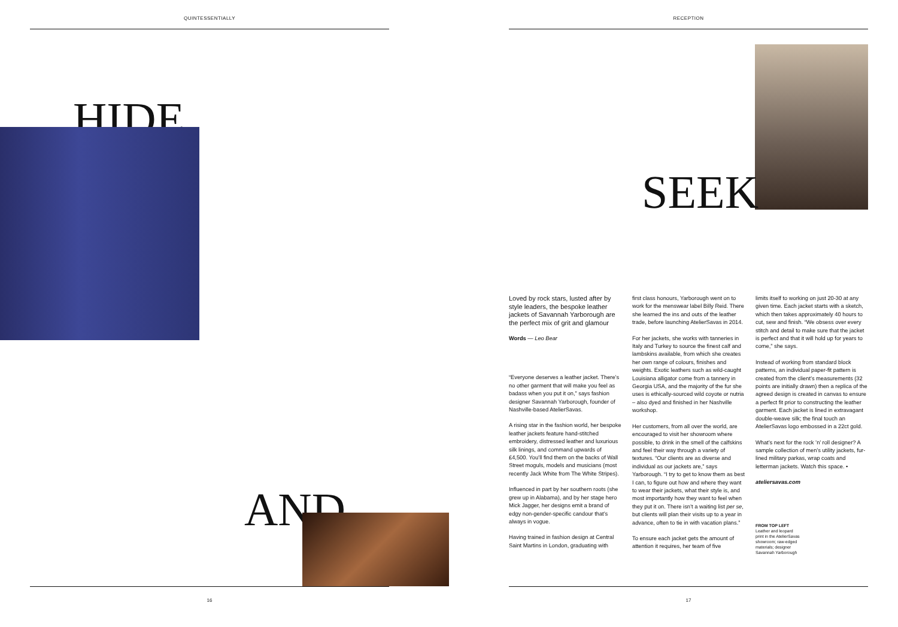QUINTESSENTIALLY
HIDE
AND
16
RECEPTION
SEEK
Loved by rock stars, lusted after by style leaders, the bespoke leather jackets of Savannah Yarborough are the perfect mix of grit and glamour
Words — Leo Bear
“Everyone deserves a leather jacket. There’s no other garment that will make you feel as badass when you put it on,” says fashion designer Savannah Yarborough, founder of Nashville-based AtelierSavas.
A rising star in the fashion world, her bespoke leather jackets feature hand-stitched embroidery, distressed leather and luxurious silk linings, and command upwards of £4,500. You’ll find them on the backs of Wall Street moguls, models and musicians (most recently Jack White from The White Stripes).
Influenced in part by her southern roots (she grew up in Alabama), and by her stage hero Mick Jagger, her designs emit a brand of edgy non-gender-specific candour that’s always in vogue.
Having trained in fashion design at Central Saint Martins in London, graduating with
first class honours, Yarborough went on to work for the menswear label Billy Reid. There she learned the ins and outs of the leather trade, before launching AtelierSavas in 2014.
For her jackets, she works with tanneries in Italy and Turkey to source the finest calf and lambskins available, from which she creates her own range of colours, finishes and weights. Exotic leathers such as wild-caught Louisiana alligator come from a tannery in Georgia USA, and the majority of the fur she uses is ethically-sourced wild coyote or nutria – also dyed and finished in her Nashville workshop.
Her customers, from all over the world, are encouraged to visit her showroom where possible, to drink in the smell of the calfskins and feel their way through a variety of textures. “Our clients are as diverse and individual as our jackets are,” says Yarborough. “I try to get to know them as best I can, to figure out how and where they want to wear their jackets, what their style is, and most importantly how they want to feel when they put it on. There isn’t a waiting list per se, but clients will plan their visits up to a year in advance, often to tie in with vacation plans.”
To ensure each jacket gets the amount of attention it requires, her team of five
limits itself to working on just 20-30 at any given time. Each jacket starts with a sketch, which then takes approximately 40 hours to cut, sew and finish. “We obsess over every stitch and detail to make sure that the jacket is perfect and that it will hold up for years to come,” she says.
Instead of working from standard block patterns, an individual paper-fit pattern is created from the client’s measurements (32 points are initially drawn) then a replica of the agreed design is created in canvas to ensure a perfect fit prior to constructing the leather garment. Each jacket is lined in extravagant double-weave silk; the final touch an AtelierSavas logo embossed in a 22ct gold.
What’s next for the rock ’n’ roll designer? A sample collection of men’s utility jackets, fur-lined military parkas, wrap coats and letterman jackets. Watch this space. •
ateliersavas.com
FROM TOP LEFT
Leather and leopard
print in the AtelierSavas
showroom; raw-edged
materials; designer
Savannah Yarborough
17